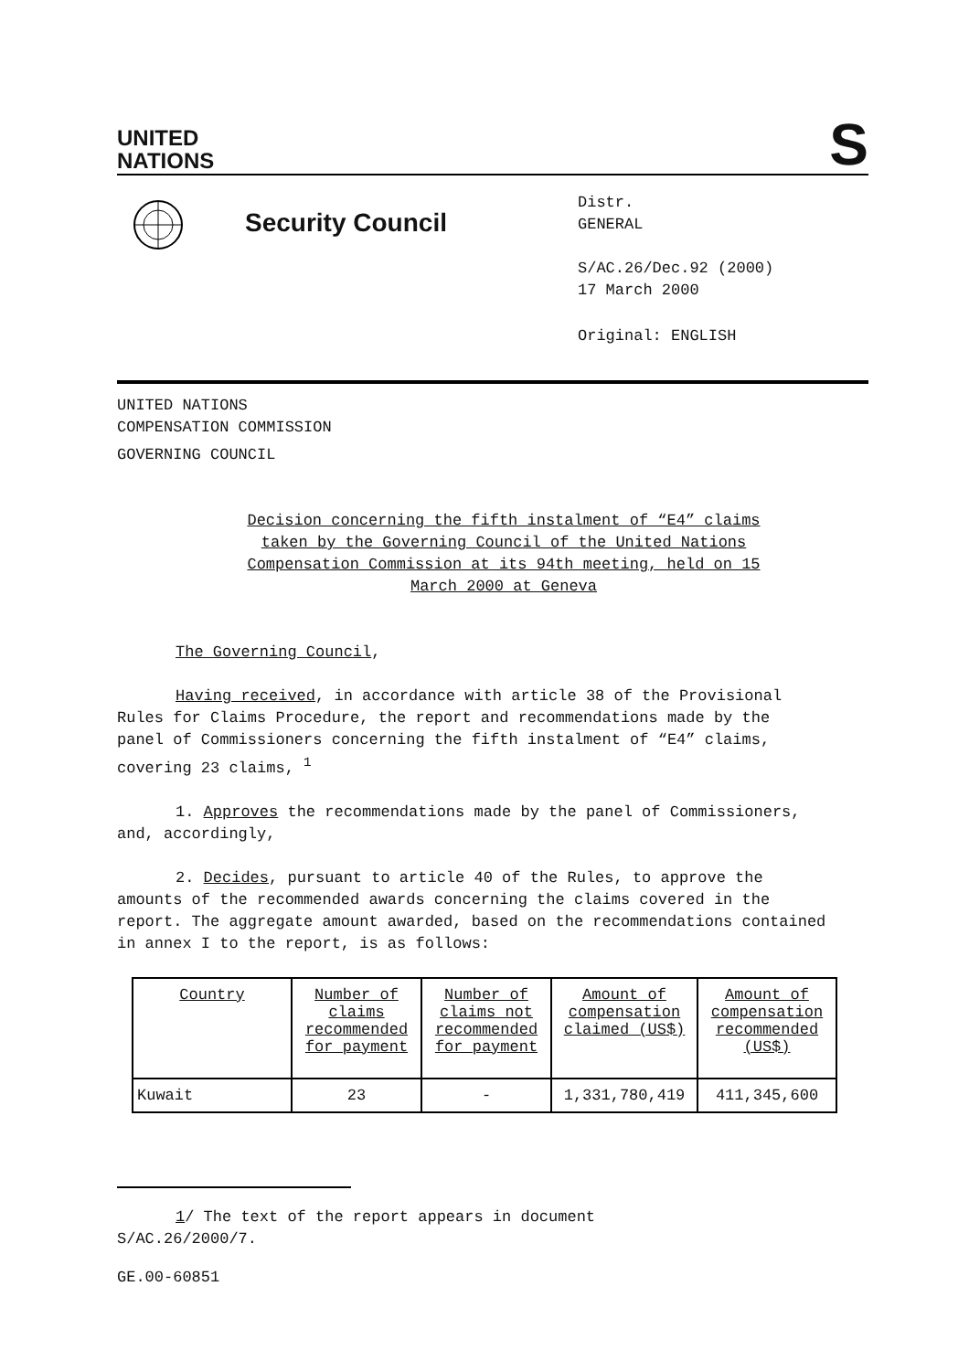UNITED
NATIONS
S
Security Council
Distr.
GENERAL
S/AC.26/Dec.92 (2000)
17 March 2000
Original: ENGLISH
UNITED NATIONS
COMPENSATION COMMISSION
GOVERNING COUNCIL
Decision concerning the fifth instalment of “E4” claims taken by the Governing Council of the United Nations Compensation Commission at its 94th meeting, held on 15 March 2000 at Geneva
The Governing Council,
Having received, in accordance with article 38 of the Provisional Rules for Claims Procedure, the report and recommendations made by the panel of Commissioners concerning the fifth instalment of “E4” claims, covering 23 claims, <sup>1</sup>
1. Approves the recommendations made by the panel of Commissioners, and, accordingly,
2. Decides, pursuant to article 40 of the Rules, to approve the amounts of the recommended awards concerning the claims covered in the report. The aggregate amount awarded, based on the recommendations contained in annex I to the report, is as follows:
| Country | Number of claims recommended for payment | Number of claims not recommended for payment | Amount of compensation claimed (US$) | Amount of compensation recommended (US$) |
| Kuwait | 23 | - | 1,331,780,419 | 411,345,600 |
1/ The text of the report appears in document S/AC.26/2000/7.
GE.00-60851